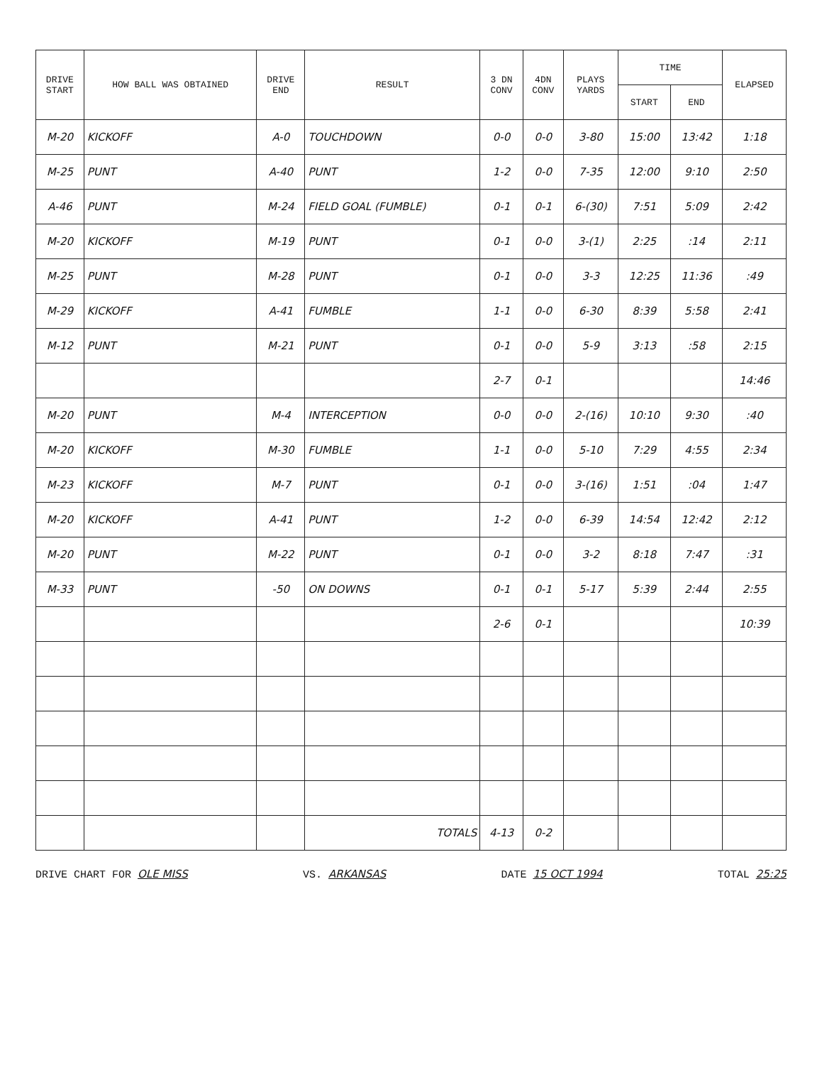| DRIVE START | HOW BALL WAS OBTAINED | DRIVE END | RESULT | 3 DN CONV | 4DN CONV | PLAYS YARDS | TIME | | ELAPSED |
| --- | --- | --- | --- | --- | --- | --- | --- | --- | --- |
| | | | | | | | START | END | |
| M-20 | KICKOFF | A-0 | TOUCHDOWN | 0-0 | 0-0 | 3-80 | 15:00 | 13:42 | 1:18 |
| M-25 | PUNT | A-40 | PUNT | 1-2 | 0-0 | 7-35 | 12:00 | 9:10 | 2:50 |
| A-46 | PUNT | M-24 | FIELD GOAL (FUMBLE) | 0-1 | 0-1 | 6-(30) | 7:51 | 5:09 | 2:42 |
| M-20 | KICKOFF | M-19 | PUNT | 0-1 | 0-0 | 3-(1) | 2:25 | :14 | 2:11 |
| M-25 | PUNT | M-28 | PUNT | 0-1 | 0-0 | 3-3 | 12:25 | 11:36 | :49 |
| M-29 | KICKOFF | A-41 | FUMBLE | 1-1 | 0-0 | 6-30 | 8:39 | 5:58 | 2:41 |
| M-12 | PUNT | M-21 | PUNT | 0-1 | 0-0 | 5-9 | 3:13 | :58 | 2:15 |
| | | | | 2-7 | 0-1 | | | | 14:46 |
| M-20 | PUNT | M-4 | INTERCEPTION | 0-0 | 0-0 | 2-(16) | 10:10 | 9:30 | :40 |
| M-20 | KICKOFF | M-30 | FUMBLE | 1-1 | 0-0 | 5-10 | 7:29 | 4:55 | 2:34 |
| M-23 | KICKOFF | M-7 | PUNT | 0-1 | 0-0 | 3-(16) | 1:51 | :04 | 1:47 |
| M-20 | KICKOFF | A-41 | PUNT | 1-2 | 0-0 | 6-39 | 14:54 | 12:42 | 2:12 |
| M-20 | PUNT | M-22 | PUNT | 0-1 | 0-0 | 3-2 | 8:18 | 7:47 | :31 |
| M-33 | PUNT | -50 | ON DOWNS | 0-1 | 0-1 | 5-17 | 5:39 | 2:44 | 2:55 |
| | | | | 2-6 | 0-1 | | | | 10:39 |
| | | | TOTALS | 4-13 | 0-2 | | | | |
DRIVE CHART FOR OLE MISS VS. ARKANSAS DATE 15 OCT 1994 TOTAL 25:25